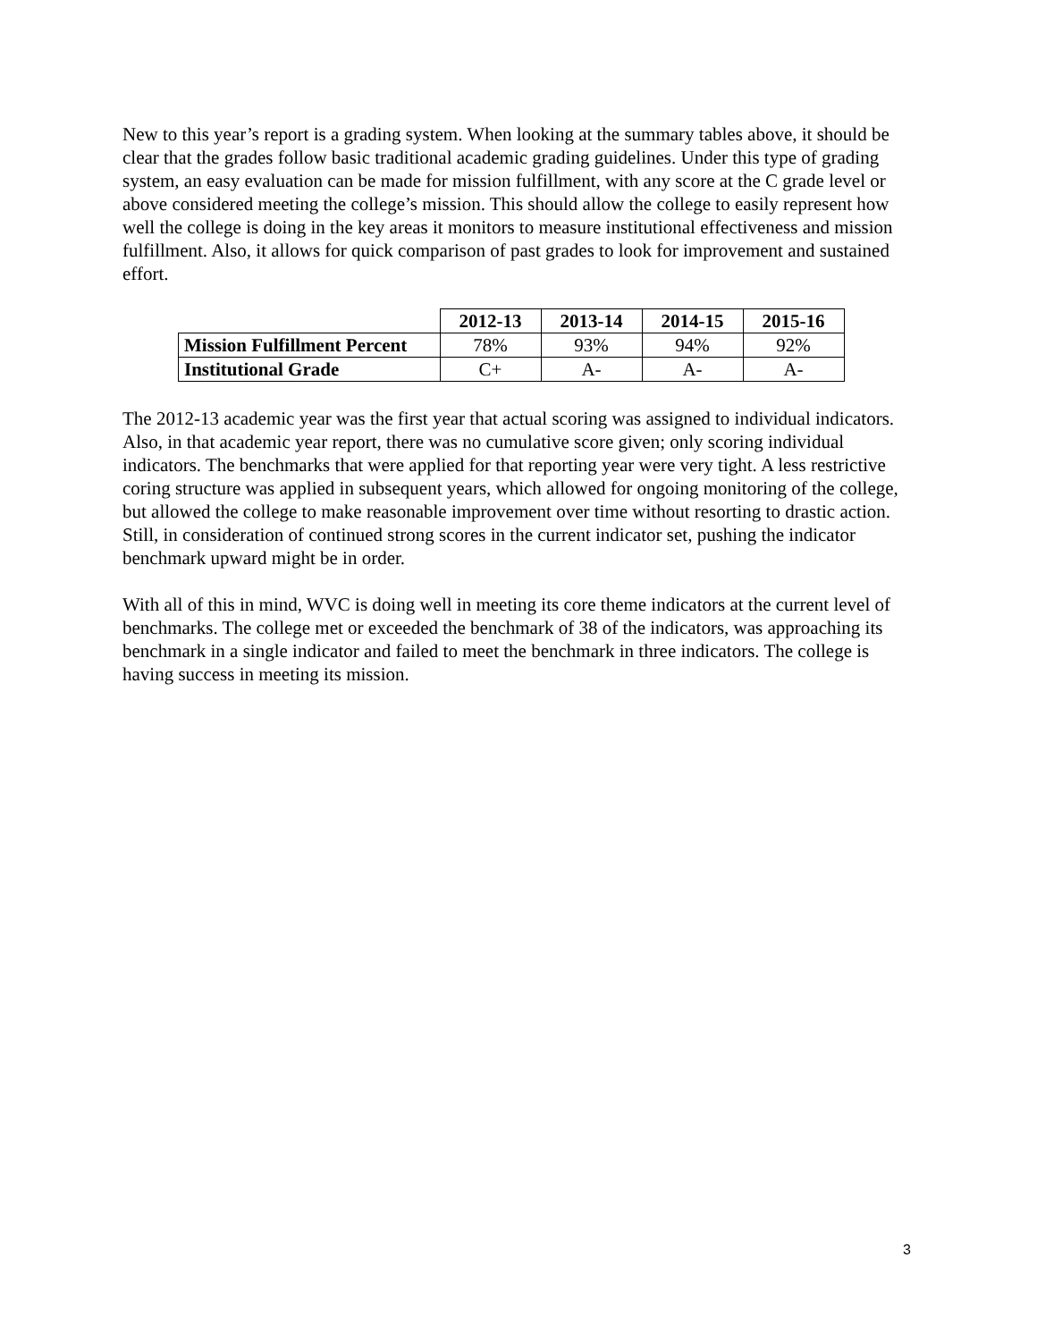New to this year’s report is a grading system. When looking at the summary tables above, it should be clear that the grades follow basic traditional academic grading guidelines. Under this type of grading system, an easy evaluation can be made for mission fulfillment, with any score at the C grade level or above considered meeting the college’s mission. This should allow the college to easily represent how well the college is doing in the key areas it monitors to measure institutional effectiveness and mission fulfillment. Also, it allows for quick comparison of past grades to look for improvement and sustained effort.
| | 2012-13 | 2013-14 | 2014-15 | 2015-16 |
| --- | --- | --- | --- | --- |
| Mission Fulfillment Percent | 78% | 93% | 94% | 92% |
| Institutional Grade | C+ | A- | A- | A- |
The 2012-13 academic year was the first year that actual scoring was assigned to individual indicators. Also, in that academic year report, there was no cumulative score given; only scoring individual indicators. The benchmarks that were applied for that reporting year were very tight. A less restrictive coring structure was applied in subsequent years, which allowed for ongoing monitoring of the college, but allowed the college to make reasonable improvement over time without resorting to drastic action. Still, in consideration of continued strong scores in the current indicator set, pushing the indicator benchmark upward might be in order.
With all of this in mind, WVC is doing well in meeting its core theme indicators at the current level of benchmarks. The college met or exceeded the benchmark of 38 of the indicators, was approaching its benchmark in a single indicator and failed to meet the benchmark in three indicators. The college is having success in meeting its mission.
3